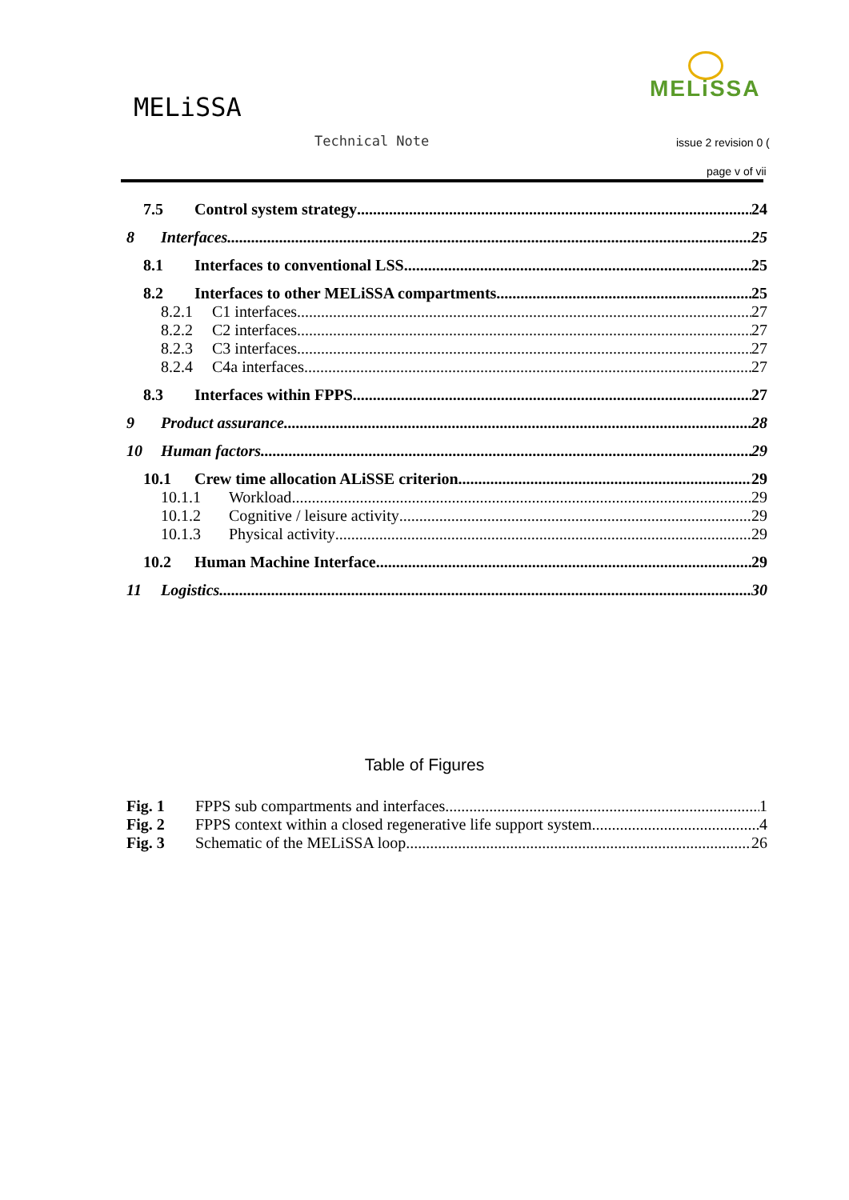MELiSSA
MELiSSA
Technical Note issue 2 revision 0 (
page v of vii
7.5 Control system strategy 24
8 Interfaces 25
8.1 Interfaces to conventional LSS 25
8.2 Interfaces to other MELiSSA compartments 25
8.2.1 C1 interfaces 27
8.2.2 C2 interfaces 27
8.2.3 C3 interfaces 27
8.2.4 C4a interfaces 27
8.3 Interfaces within FPPS 27
9 Product assurance 28
10 Human factors 29
10.1 Crew time allocation ALiSSE criterion 29
10.1.1 Workload 29
10.1.2 Cognitive / leisure activity 29
10.1.3 Physical activity 29
10.2 Human Machine Interface 29
11 Logistics 30
Table of Figures
Fig. 1 FPPS sub compartments and interfaces 1
Fig. 2 FPPS context within a closed regenerative life support system 4
Fig. 3 Schematic of the MELiSSA loop 26